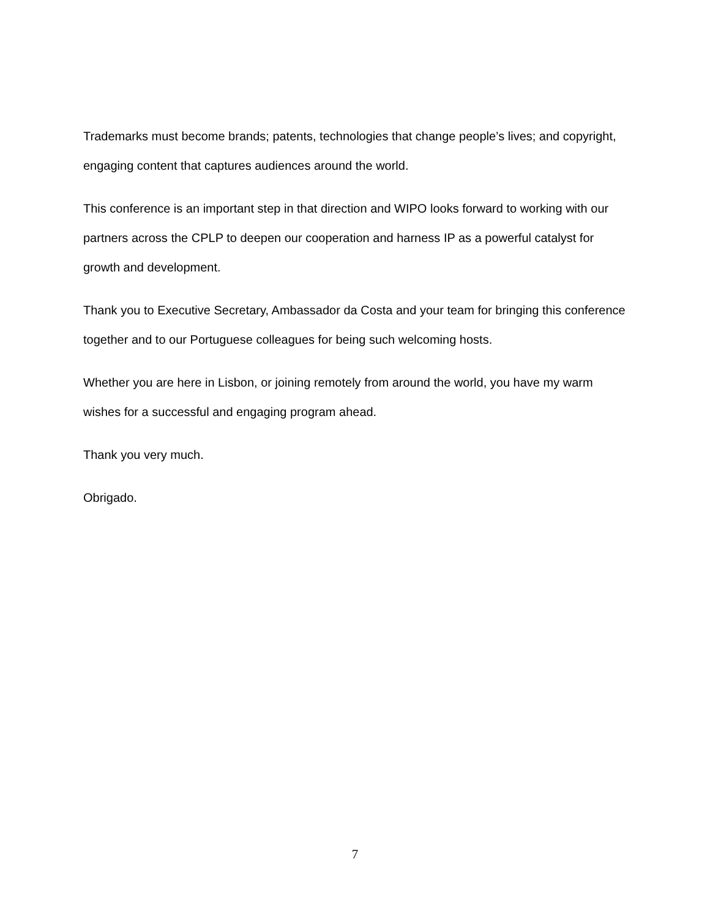Trademarks must become brands; patents, technologies that change people’s lives; and copyright, engaging content that captures audiences around the world.
This conference is an important step in that direction and WIPO looks forward to working with our partners across the CPLP to deepen our cooperation and harness IP as a powerful catalyst for growth and development.
Thank you to Executive Secretary, Ambassador da Costa and your team for bringing this conference together and to our Portuguese colleagues for being such welcoming hosts.
Whether you are here in Lisbon, or joining remotely from around the world, you have my warm wishes for a successful and engaging program ahead.
Thank you very much.
Obrigado.
7